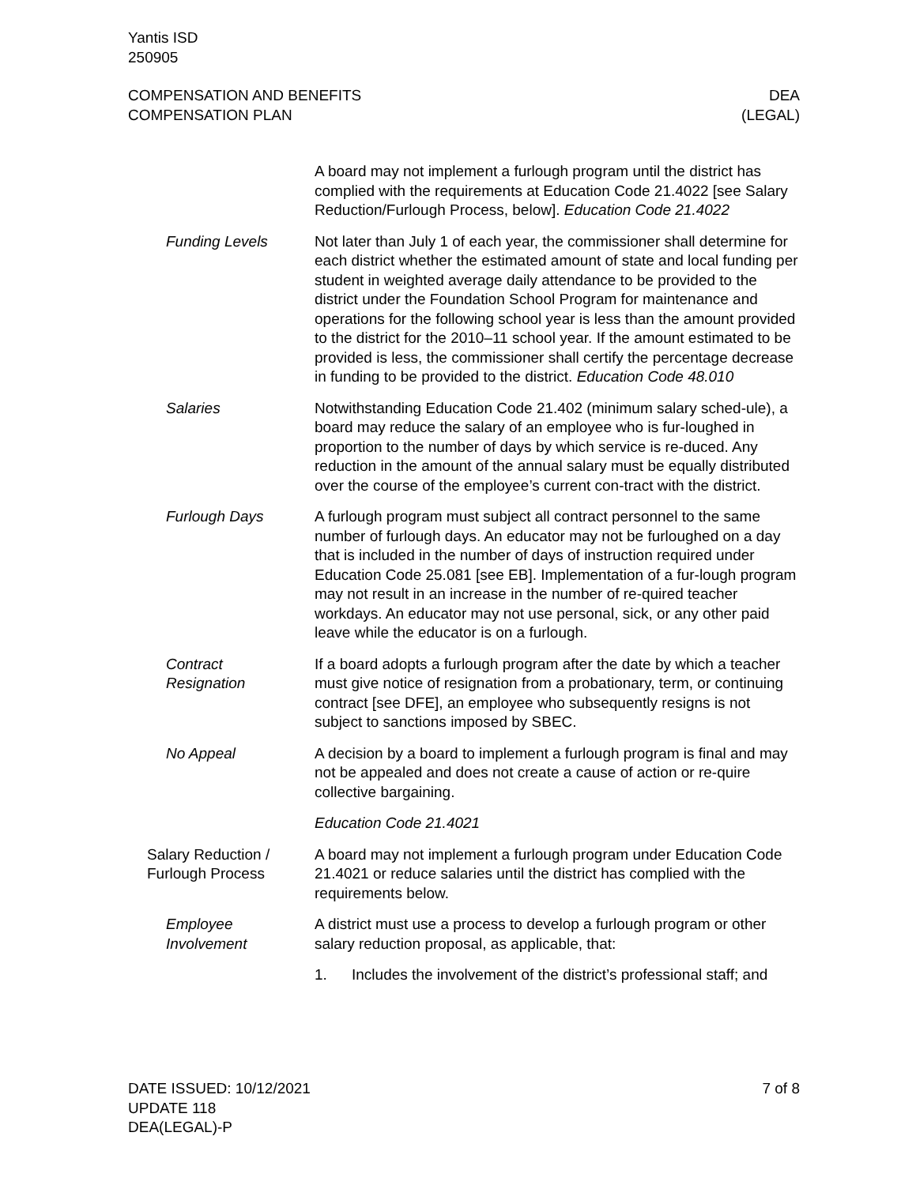Yantis ISD
250905
COMPENSATION AND BENEFITS
COMPENSATION PLAN
DEA
(LEGAL)
A board may not implement a furlough program until the district has complied with the requirements at Education Code 21.4022 [see Salary Reduction/Furlough Process, below]. Education Code 21.4022
Funding Levels Not later than July 1 of each year, the commissioner shall determine for each district whether the estimated amount of state and local funding per student in weighted average daily attendance to be provided to the district under the Foundation School Program for maintenance and operations for the following school year is less than the amount provided to the district for the 2010–11 school year. If the amount estimated to be provided is less, the commissioner shall certify the percentage decrease in funding to be provided to the district. Education Code 48.010
Salaries Notwithstanding Education Code 21.402 (minimum salary sched-ule), a board may reduce the salary of an employee who is fur-loughed in proportion to the number of days by which service is re-duced. Any reduction in the amount of the annual salary must be equally distributed over the course of the employee’s current con-tract with the district.
Furlough Days A furlough program must subject all contract personnel to the same number of furlough days. An educator may not be furloughed on a day that is included in the number of days of instruction required under Education Code 25.081 [see EB]. Implementation of a fur-lough program may not result in an increase in the number of re-quired teacher workdays. An educator may not use personal, sick, or any other paid leave while the educator is on a furlough.
Contract
Resignation
If a board adopts a furlough program after the date by which a teacher must give notice of resignation from a probationary, term, or continuing contract [see DFE], an employee who subsequently resigns is not subject to sanctions imposed by SBEC.
No Appeal A decision by a board to implement a furlough program is final and may not be appealed and does not create a cause of action or re-quire collective bargaining.
Education Code 21.4021
Salary Reduction /
Furlough Process
A board may not implement a furlough program under Education Code 21.4021 or reduce salaries until the district has complied with the requirements below.
Employee
Involvement
A district must use a process to develop a furlough program or other salary reduction proposal, as applicable, that:
1. Includes the involvement of the district’s professional staff; and
DATE ISSUED: 10/12/2021
UPDATE 118
DEA(LEGAL)-P
7 of 8